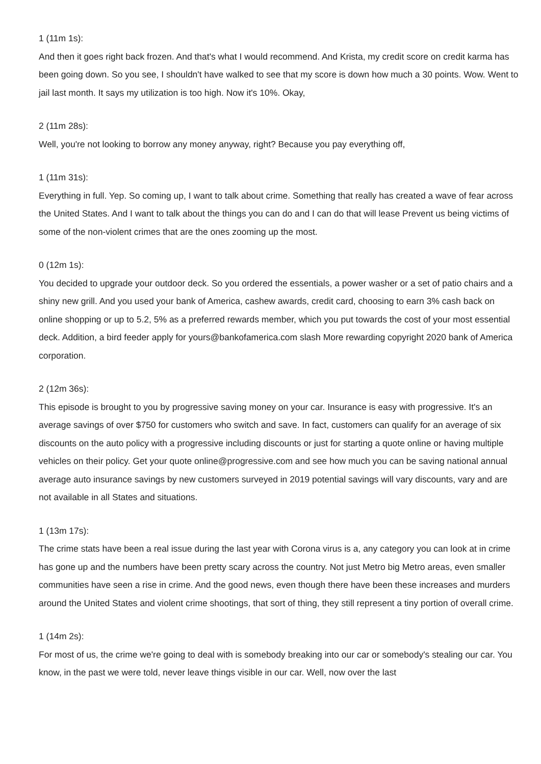1 (11m 1s):
And then it goes right back frozen. And that's what I would recommend. And Krista, my credit score on credit karma has been going down. So you see, I shouldn't have walked to see that my score is down how much a 30 points. Wow. Went to jail last month. It says my utilization is too high. Now it's 10%. Okay,
2 (11m 28s):
Well, you're not looking to borrow any money anyway, right? Because you pay everything off,
1 (11m 31s):
Everything in full. Yep. So coming up, I want to talk about crime. Something that really has created a wave of fear across the United States. And I want to talk about the things you can do and I can do that will lease Prevent us being victims of some of the non-violent crimes that are the ones zooming up the most.
0 (12m 1s):
You decided to upgrade your outdoor deck. So you ordered the essentials, a power washer or a set of patio chairs and a shiny new grill. And you used your bank of America, cashew awards, credit card, choosing to earn 3% cash back on online shopping or up to 5.2, 5% as a preferred rewards member, which you put towards the cost of your most essential deck. Addition, a bird feeder apply for yours@bankofamerica.com slash More rewarding copyright 2020 bank of America corporation.
2 (12m 36s):
This episode is brought to you by progressive saving money on your car. Insurance is easy with progressive. It's an average savings of over $750 for customers who switch and save. In fact, customers can qualify for an average of six discounts on the auto policy with a progressive including discounts or just for starting a quote online or having multiple vehicles on their policy. Get your quote online@progressive.com and see how much you can be saving national annual average auto insurance savings by new customers surveyed in 2019 potential savings will vary discounts, vary and are not available in all States and situations.
1 (13m 17s):
The crime stats have been a real issue during the last year with Corona virus is a, any category you can look at in crime has gone up and the numbers have been pretty scary across the country. Not just Metro big Metro areas, even smaller communities have seen a rise in crime. And the good news, even though there have been these increases and murders around the United States and violent crime shootings, that sort of thing, they still represent a tiny portion of overall crime.
1 (14m 2s):
For most of us, the crime we're going to deal with is somebody breaking into our car or somebody's stealing our car. You know, in the past we were told, never leave things visible in our car. Well, now over the last